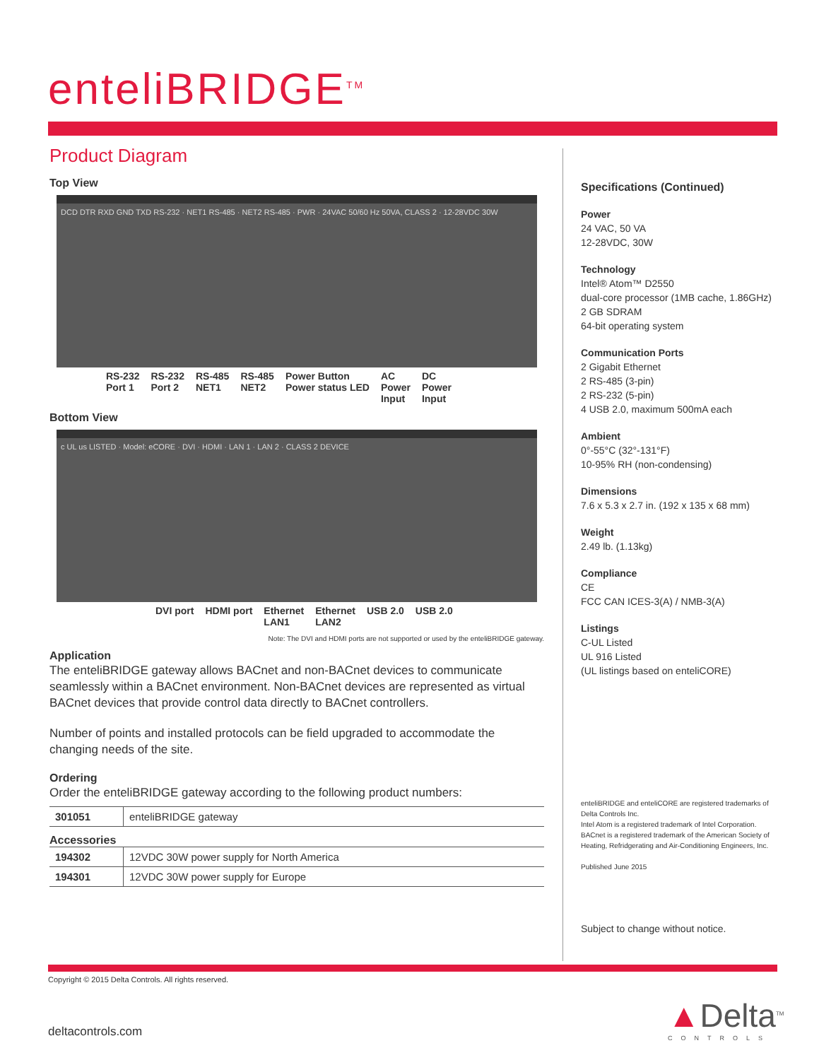enteliBRIDGE<sup>TM</sup>
Product Diagram
Top View
DCD DTR RXD GND TXD RS-232 · NET1 RS-485 · NET2 RS-485 · PWR · 24VAC 50/60 Hz 50VA, CLASS 2 · 12-28VDC 30W
RS-232
Port 1 RS-232
Port 2 RS-485
NET1 RS-485
NET2 Power Button
Power status LED AC
Power
Input DC
Power
Input
Bottom View
c UL us LISTED · Model: eCORE · DVI · HDMI · LAN 1 · LAN 2 · CLASS 2 DEVICE
DVI port HDMI port Ethernet
LAN1 Ethernet
LAN2 USB 2.0 USB 2.0
Note: The DVI and HDMI ports are not supported or used by the enteliBRIDGE gateway.
Application
The enteliBRIDGE gateway allows BACnet and non-BACnet devices to communicate seamlessly within a BACnet environment. Non-BACnet devices are represented as virtual BACnet devices that provide control data directly to BACnet controllers.
Number of points and installed protocols can be field upgraded to accommodate the changing needs of the site.
Ordering
Order the enteliBRIDGE gateway according to the following product numbers:
| 301051 | enteliBRIDGE gateway |
Accessories
| 194302 | 12VDC 30W power supply for North America |
| 194301 | 12VDC 30W power supply for Europe |
Specifications (Continued)
Power
24 VAC, 50 VA
12-28VDC, 30W
Technology
Intel® Atom™ D2550
dual-core processor (1MB cache, 1.86GHz)
2 GB SDRAM
64-bit operating system
Communication Ports
2 Gigabit Ethernet
2 RS-485 (3-pin)
2 RS-232 (5-pin)
4 USB 2.0, maximum 500mA each
Ambient
0°-55°C (32°-131°F)
10-95% RH (non-condensing)
Dimensions
7.6 x 5.3 x 2.7 in. (192 x 135 x 68 mm)
Weight
2.49 lb. (1.13kg)
Compliance
CE
FCC CAN ICES-3(A) / NMB-3(A)
Listings
C-UL Listed
UL 916 Listed
(UL listings based on enteliCORE)
enteliBRIDGE and enteliCORE are registered trademarks of Delta Controls Inc.
Intel Atom is a registered trademark of Intel Corporation.
BACnet is a registered trademark of the American Society of Heating, Refridgerating and Air-Conditioning Engineers, Inc.
Published June 2015
Subject to change without notice.
Copyright © 2015 Delta Controls. All rights reserved.
deltacontrols.com
▲Delta<sup>TM</sup>
CONTROLS